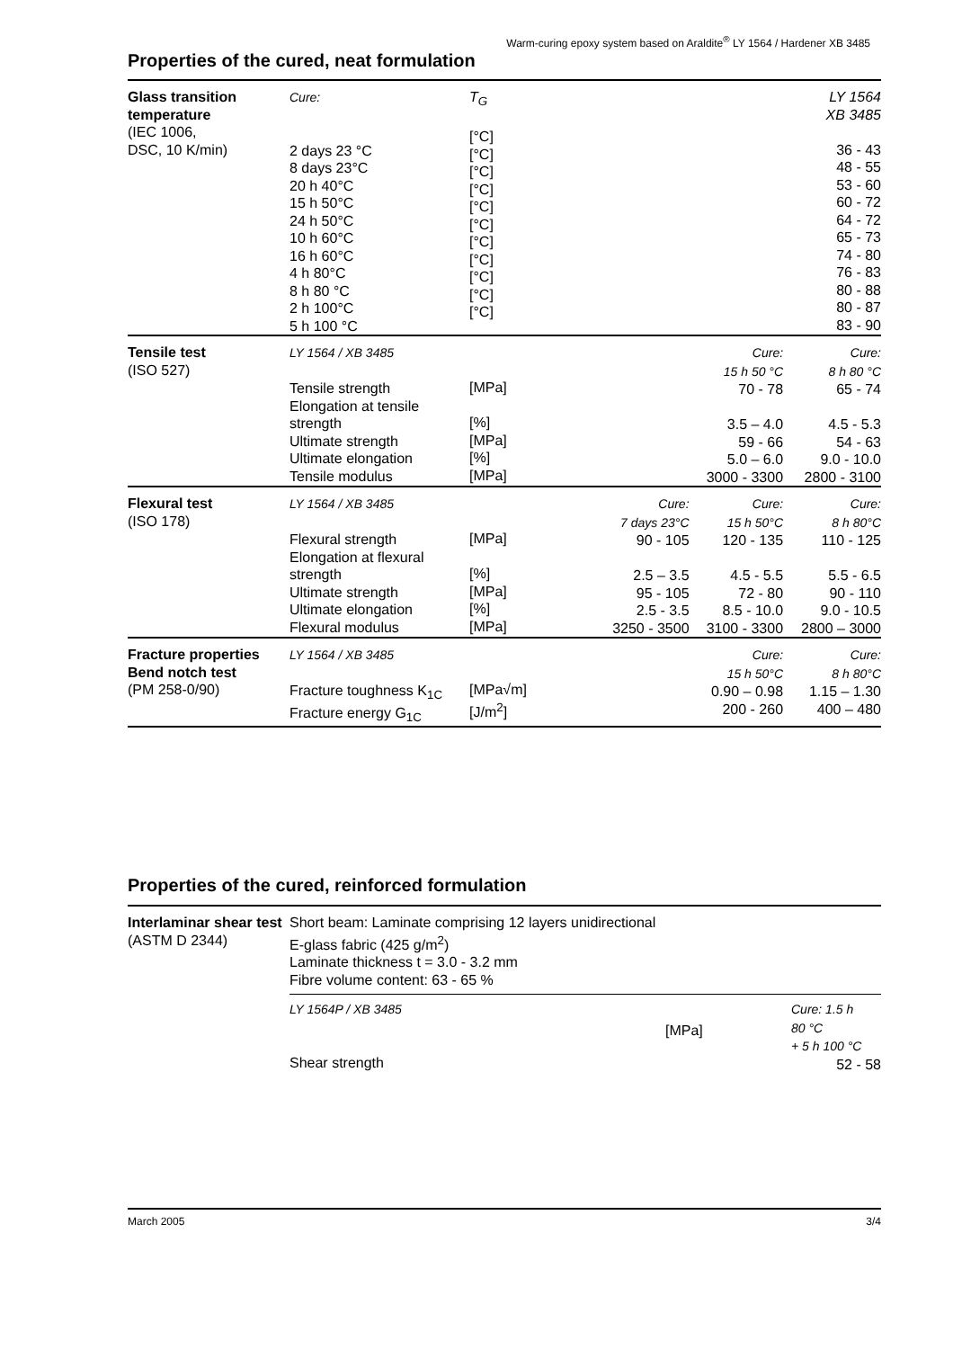Warm-curing epoxy system based on Araldite<sup>®</sup> LY 1564 / Hardener XB 3485
Properties of the cured, neat formulation
| Glass transition temperature (IEC 1006, DSC, 10 K/min) | Cure: 2 days 23 °C 8 days 23°C 20 h 40°C 15 h 50°C 24 h 50°C 10 h 60°C 16 h 60°C 4 h 80°C 8 h 80 °C 2 h 100°C 5 h 100 °C | T<sub>G</sub> [°C] [°C] [°C] [°C] [°C] [°C] [°C] [°C] [°C] [°C] [°C] | | | LY 1564 XB 3485 36 - 43 48 - 55 53 - 60 60 - 72 64 - 72 65 - 73 74 - 80 76 - 83 80 - 88 80 - 87 83 - 90 |
| Tensile test (ISO 527) | LY 1564 / XB 3485 Tensile strength Elongation at tensile strength Ultimate strength Ultimate elongation Tensile modulus | [MPa] [%] [MPa] [%] [MPa] | | Cure: 15 h 50 °C 70 - 78 3.5 – 4.0 59 - 66 5.0 – 6.0 3000 - 3300 | Cure: 8 h 80 °C 65 - 74 4.5 - 5.3 54 - 63 9.0 - 10.0 2800 - 3100 |
| Flexural test (ISO 178) | LY 1564 / XB 3485 Flexural strength Elongation at flexural strength Ultimate strength Ultimate elongation Flexural modulus | [MPa] [%] [MPa] [%] [MPa] | Cure: 7 days 23°C 90 - 105 2.5 – 3.5 95 - 105 2.5 - 3.5 3250 - 3500 | Cure: 15 h 50°C 120 - 135 4.5 - 5.5 72 - 80 8.5 - 10.0 3100 - 3300 | Cure: 8 h 80°C 110 - 125 5.5 - 6.5 90 - 110 9.0 - 10.5 2800 – 3000 |
| Fracture properties Bend notch test (PM 258-0/90) | LY 1564 / XB 3485 Fracture toughness K<sub>1C</sub> Fracture energy G<sub>1C</sub> | [MPa√m] [J/m<sup>2</sup>] | | Cure: 15 h 50°C 0.90 – 0.98 200 - 260 | Cure: 8 h 80°C 1.15 – 1.30 400 – 480 |
Properties of the cured, reinforced formulation
| Interlaminar shear test (ASTM D 2344) | Short beam: Laminate comprising 12 layers unidirectional E-glass fabric (425 g/m<sup>2</sup>) Laminate thickness t = 3.0 - 3.2 mm Fibre volume content: 63 - 65 % | | |
| | LY 1564P / XB 3485 Shear strength | [MPa] | Cure: 1.5 h 80 °C + 5 h 100 °C 52 - 58 |
March 2005 3/4